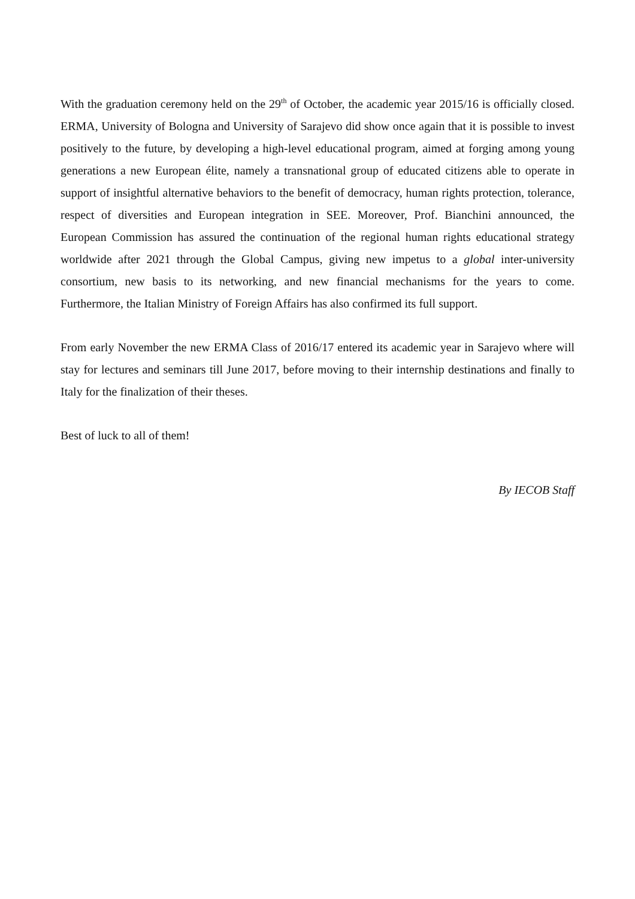With the graduation ceremony held on the 29<sup>th</sup> of October, the academic year 2015/16 is officially closed. ERMA, University of Bologna and University of Sarajevo did show once again that it is possible to invest positively to the future, by developing a high-level educational program, aimed at forging among young generations a new European élite, namely a transnational group of educated citizens able to operate in support of insightful alternative behaviors to the benefit of democracy, human rights protection, tolerance, respect of diversities and European integration in SEE. Moreover, Prof. Bianchini announced, the European Commission has assured the continuation of the regional human rights educational strategy worldwide after 2021 through the Global Campus, giving new impetus to a global inter-university consortium, new basis to its networking, and new financial mechanisms for the years to come. Furthermore, the Italian Ministry of Foreign Affairs has also confirmed its full support.
From early November the new ERMA Class of 2016/17 entered its academic year in Sarajevo where will stay for lectures and seminars till June 2017, before moving to their internship destinations and finally to Italy for the finalization of their theses.
Best of luck to all of them!
By IECOB Staff